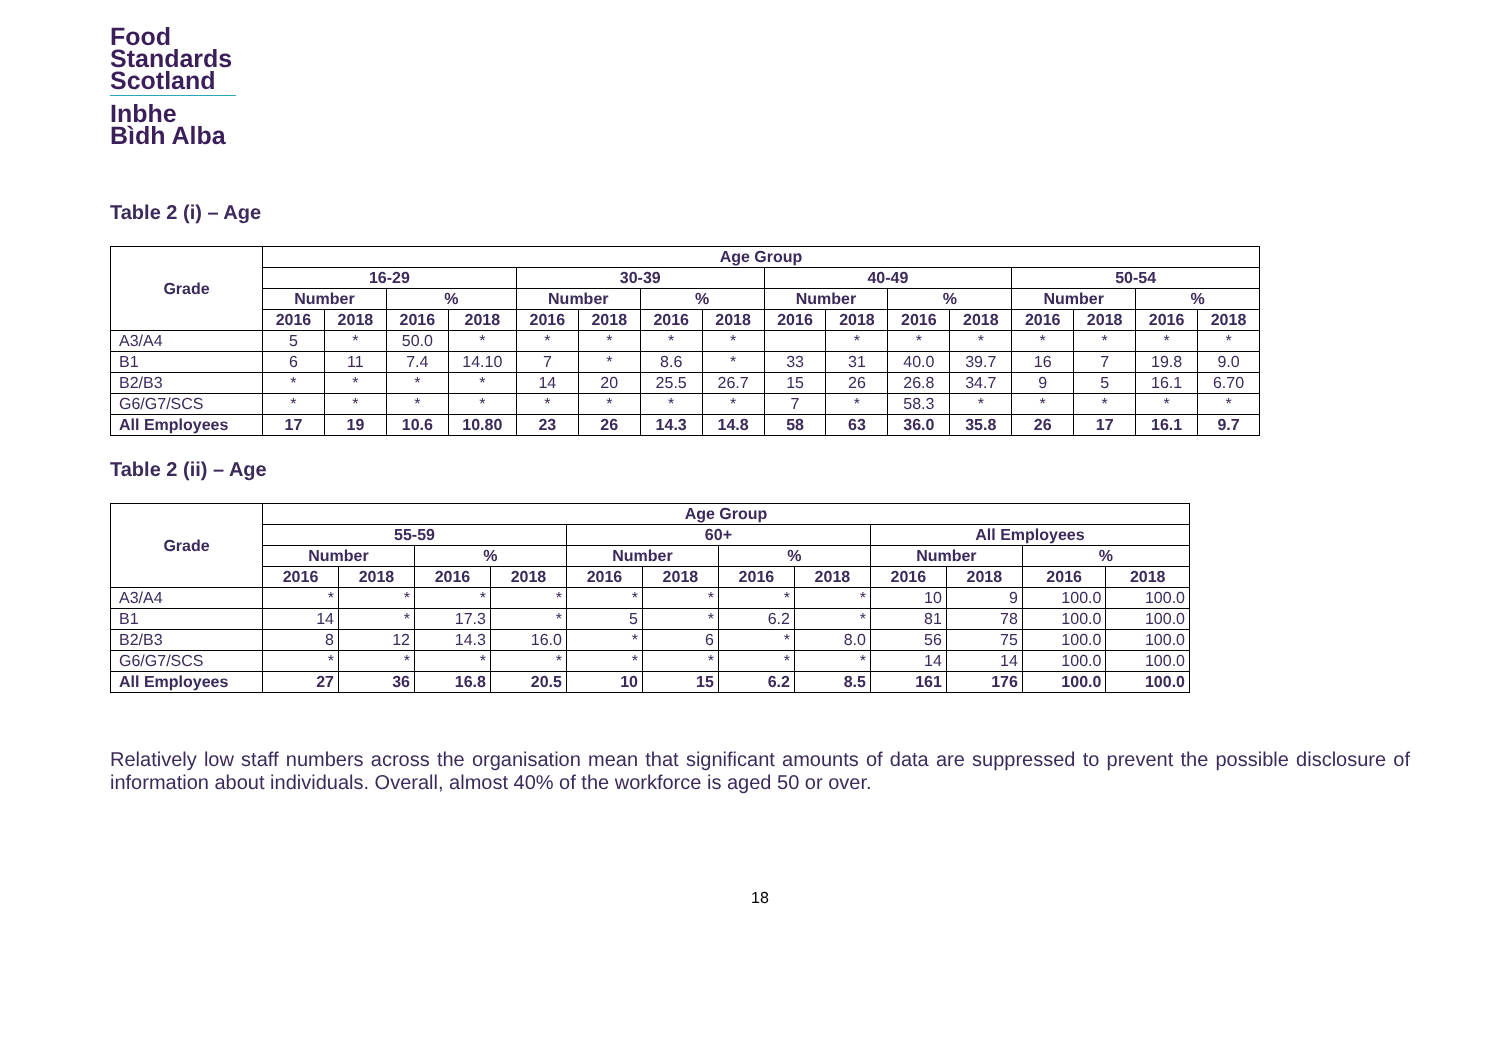Food
Standards
Scotland
Inbhe
Bìdh Alba
Table 2 (i) – Age
| Grade | Age Group | | | | | | | | | | | | | | | |
| --- | --- | --- | --- | --- | --- | --- | --- | --- | --- | --- | --- | --- | --- | --- | --- | --- |
| | 16-29 | | | | 30-39 | | | | 40-49 | | | | 50-54 | | | |
| | Number | | % | | Number | | % | | Number | | % | | Number | | % | |
| | 2016 | 2018 | 2016 | 2018 | 2016 | 2018 | 2016 | 2018 | 2016 | 2018 | 2016 | 2018 | 2016 | 2018 | 2016 | 2018 |
| A3/A4 | 5 | * | 50.0 | * | * | * | * | * | | * | * | * | * | * | * | * |
| B1 | 6 | 11 | 7.4 | 14.10 | 7 | * | 8.6 | * | 33 | 31 | 40.0 | 39.7 | 16 | 7 | 19.8 | 9.0 |
| B2/B3 | * | * | * | * | 14 | 20 | 25.5 | 26.7 | 15 | 26 | 26.8 | 34.7 | 9 | 5 | 16.1 | 6.70 |
| G6/G7/SCS | * | * | * | * | * | * | * | * | 7 | * | 58.3 | * | * | * | * | * |
| All Employees | 17 | 19 | 10.6 | 10.80 | 23 | 26 | 14.3 | 14.8 | 58 | 63 | 36.0 | 35.8 | 26 | 17 | 16.1 | 9.7 |
Table 2 (ii) – Age
| Grade | Age Group | | | | | | | | | | | |
| --- | --- | --- | --- | --- | --- | --- | --- | --- | --- | --- | --- | --- |
| | 55-59 | | | | 60+ | | | | All Employees | | | |
| | Number | | % | | Number | | % | | Number | | % | |
| | 2016 | 2018 | 2016 | 2018 | 2016 | 2018 | 2016 | 2018 | 2016 | 2018 | 2016 | 2018 |
| A3/A4 | * | * | * | * | * | * | * | * | 10 | 9 | 100.0 | 100.0 |
| B1 | 14 | * | 17.3 | * | 5 | * | 6.2 | * | 81 | 78 | 100.0 | 100.0 |
| B2/B3 | 8 | 12 | 14.3 | 16.0 | * | 6 | * | 8.0 | 56 | 75 | 100.0 | 100.0 |
| G6/G7/SCS | * | * | * | * | * | * | * | * | 14 | 14 | 100.0 | 100.0 |
| All Employees | 27 | 36 | 16.8 | 20.5 | 10 | 15 | 6.2 | 8.5 | 161 | 176 | 100.0 | 100.0 |
Relatively low staff numbers across the organisation mean that significant amounts of data are suppressed to prevent the possible disclosure of information about individuals. Overall, almost 40% of the workforce is aged 50 or over.
18